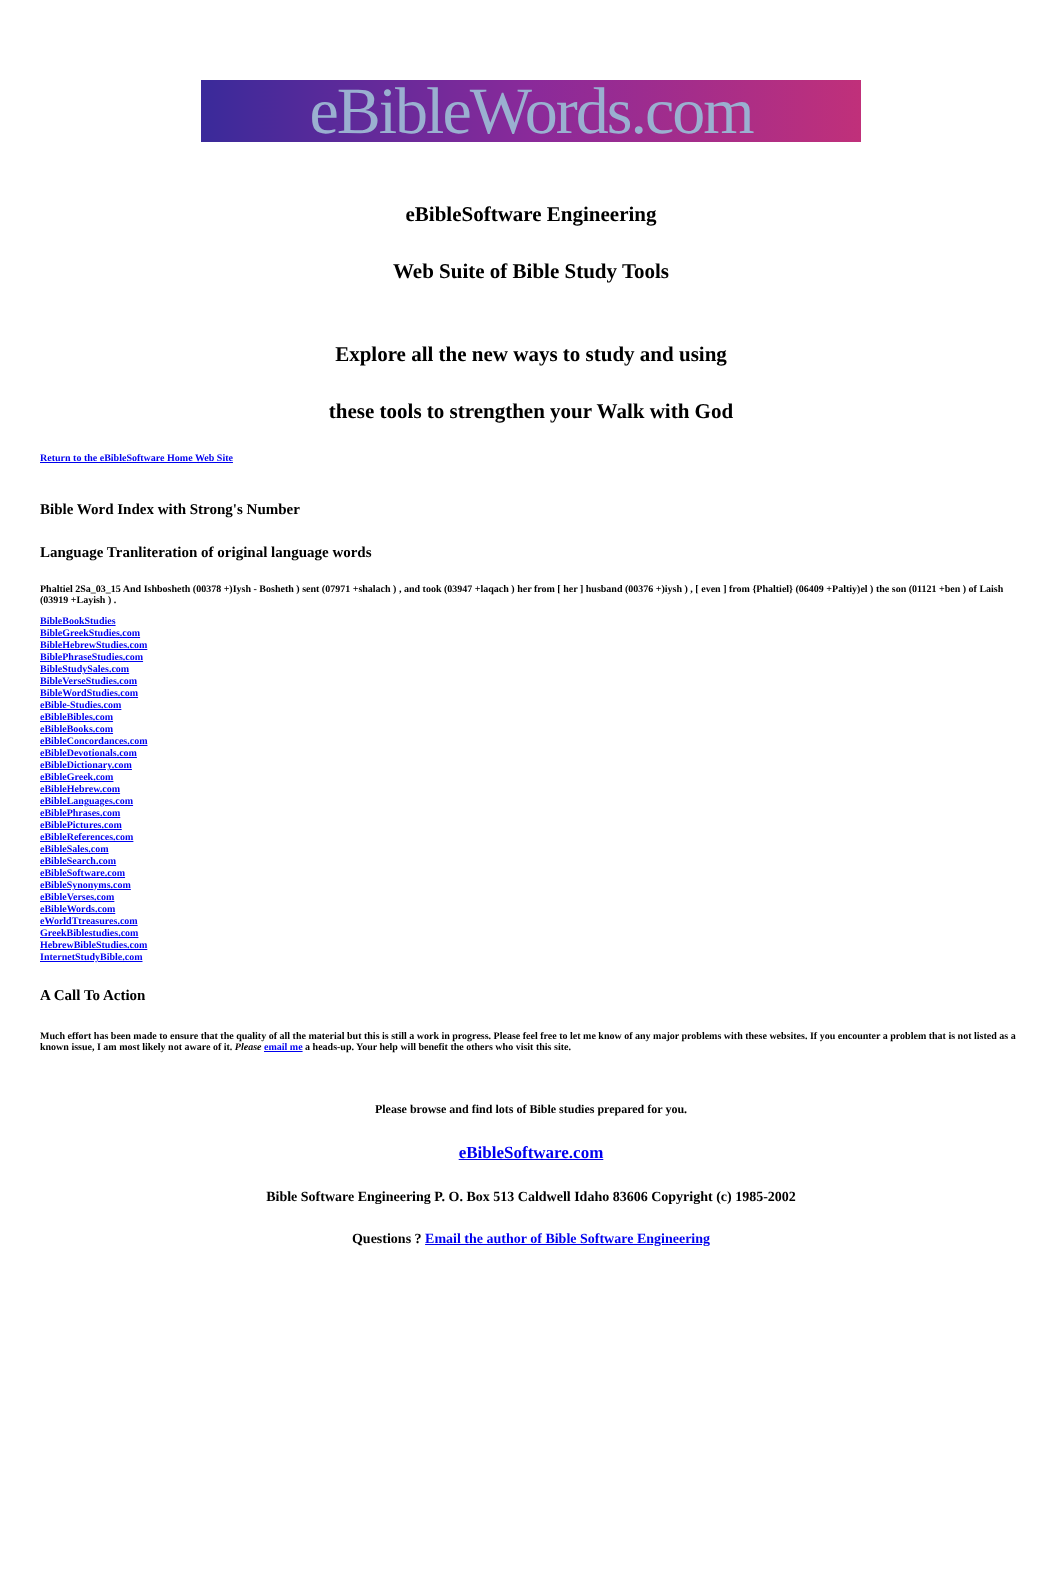eBibleWords.com
eBibleSoftware Engineering
Web Suite of Bible Study Tools
Explore all the new ways to study and using
these tools to strengthen your Walk with God
Return to the eBibleSoftware Home Web Site
Bible Word Index with Strong's Number
Language Tranliteration of original language words
Phaltiel 2Sa_03_15 And Ishbosheth (00378 +)Iysh - Bosheth ) sent (07971 +shalach ) , and took (03947 +laqach ) her from [ her ] husband (00376 +)iysh ) , [ even ] from {Phaltiel} (06409 +Paltiy)el ) the son (01121 +ben ) of Laish (03919 +Layish ) .
BibleBookStudies
BibleGreekStudies.com
BibleHebrewStudies.com
BiblePhraseStudies.com
BibleStudySales.com
BibleVerseStudies.com
BibleWordStudies.com
eBible-Studies.com
eBibleBibles.com
eBibleBooks.com
eBibleConcordances.com
eBibleDevotionals.com
eBibleDictionary.com
eBibleGreek.com
eBibleHebrew.com
eBibleLanguages.com
eBiblePhrases.com
eBiblePictures.com
eBibleReferences.com
eBibleSales.com
eBibleSearch.com
eBibleSoftware.com
eBibleSynonyms.com
eBibleVerses.com
eBibleWords.com
eWorldTtreasures.com
GreekBiblestudies.com
HebrewBibleStudies.com
InternetStudyBible.com
A Call To Action
Much effort has been made to ensure that the quality of all the material but this is still a work in progress. Please feel free to let me know of any major problems with these websites. If you encounter a problem that is not listed as a known issue, I am most likely not aware of it. Please email me a heads-up. Your help will benefit the others who visit this site.
Please browse and find lots of Bible studies prepared for you.
eBibleSoftware.com
Bible Software Engineering P. O. Box 513 Caldwell Idaho 83606 Copyright (c) 1985-2002
Questions ? Email the author of Bible Software Engineering